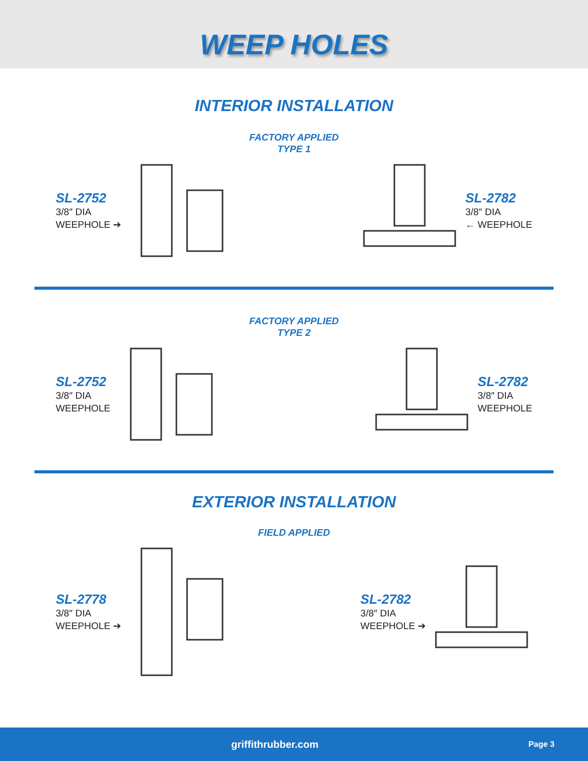WEEP HOLES
INTERIOR INSTALLATION
FACTORY APPLIED
TYPE 1
SL-2752
3/8″ DIA
WEEPHOLE ➔
SL-2782
3/8″ DIA
← WEEPHOLE
FACTORY APPLIED
TYPE 2
SL-2752
3/8″ DIA
WEEPHOLE
SL-2782
3/8″ DIA
WEEPHOLE
EXTERIOR INSTALLATION
FIELD APPLIED
SL-2778
3/8″ DIA
WEEPHOLE ➔
SL-2782
3/8″ DIA
WEEPHOLE ➔
griffithrubber.com Page 3